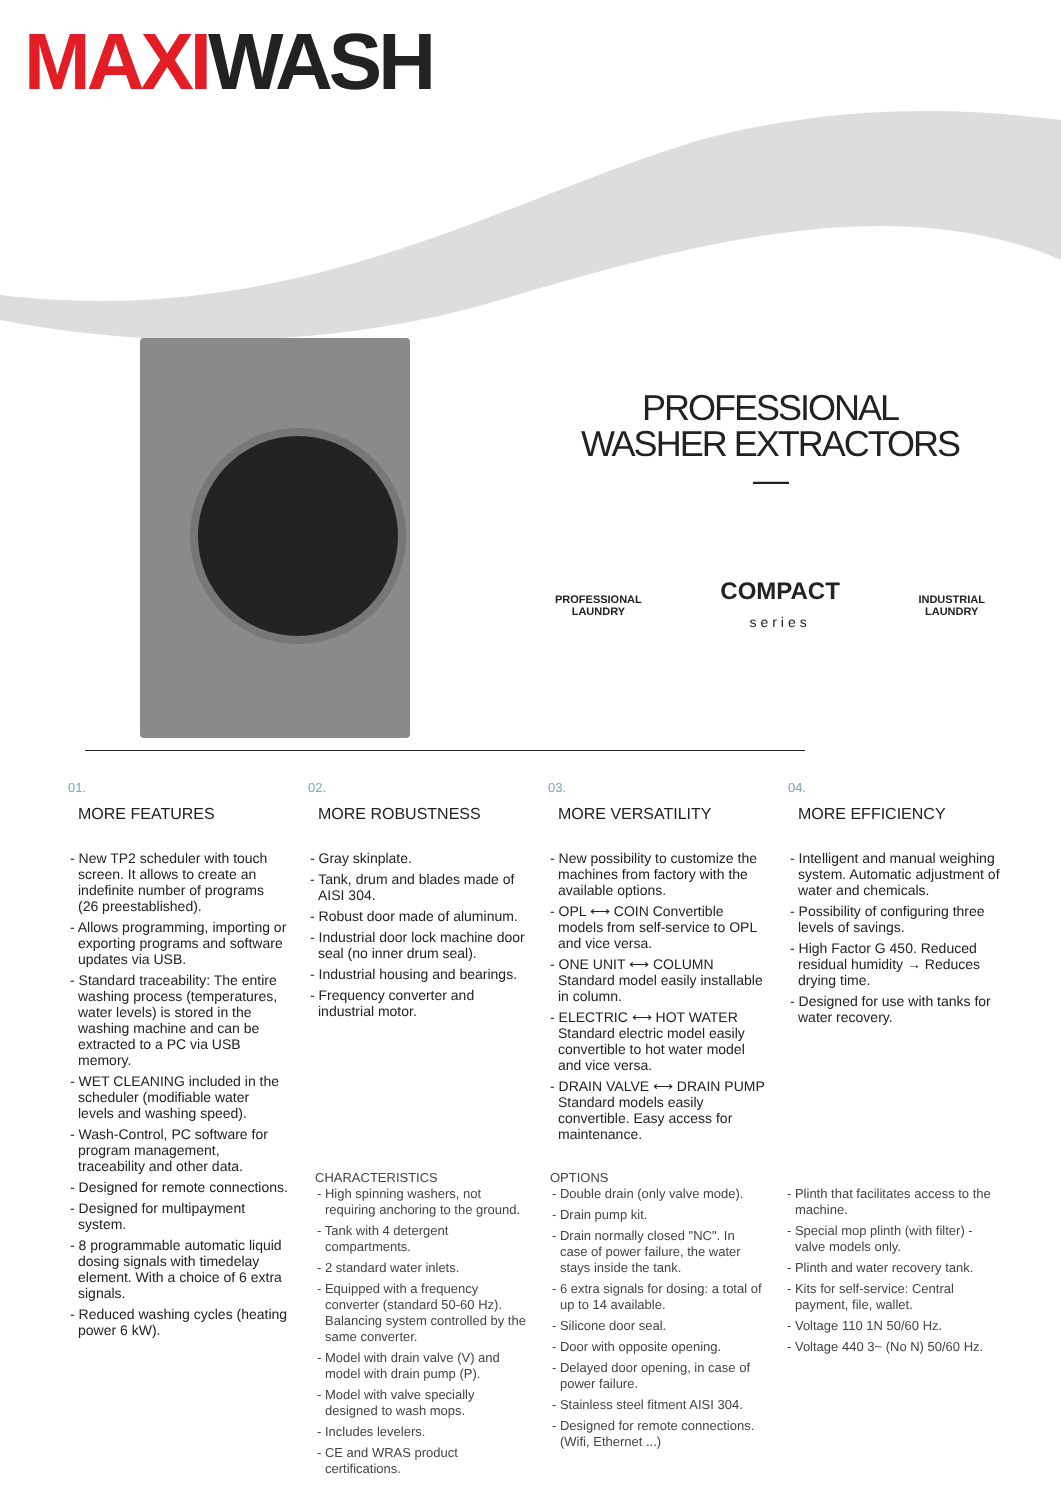MAXIWASH
PROFESSIONAL
WASHER EXTRACTORS
—
PROFESSIONAL
LAUNDRY
COMPACT
series
INDUSTRIAL
LAUNDRY
01.
MORE FEATURES
- New TP2 scheduler with touch screen. It allows to create an indefinite number of programs (26 preestablished).
- Allows programming, importing or exporting programs and software updates via USB.
- Standard traceability: The entire washing process (temperatures, water levels) is stored in the washing machine and can be extracted to a PC via USB memory.
- WET CLEANING included in the scheduler (modifiable water levels and washing speed).
- Wash-Control, PC software for program management, traceability and other data.
- Designed for remote connections.
- Designed for multipayment system.
- 8 programmable automatic liquid dosing signals with timedelay element. With a choice of 6 extra signals.
- Reduced washing cycles (heating power 6 kW).
02.
MORE ROBUSTNESS
- Gray skinplate.
- Tank, drum and blades made of AISI 304.
- Robust door made of aluminum.
- Industrial door lock machine door seal (no inner drum seal).
- Industrial housing and bearings.
- Frequency converter and industrial motor.
03.
MORE VERSATILITY
- New possibility to customize the machines from factory with the available options.
- OPL ⟷ COIN Convertible models from self-service to OPL and vice versa.
- ONE UNIT ⟷ COLUMN Standard model easily installable in column.
- ELECTRIC ⟷ HOT WATER Standard electric model easily convertible to hot water model and vice versa.
- DRAIN VALVE ⟷ DRAIN PUMP Standard models easily convertible. Easy access for maintenance.
04.
MORE EFFICIENCY
- Intelligent and manual weighing system. Automatic adjustment of water and chemicals.
- Possibility of configuring three levels of savings.
- High Factor G 450. Reduced residual humidity → Reduces drying time.
- Designed for use with tanks for water recovery.
CHARACTERISTICS
- High spinning washers, not requiring anchoring to the ground.
- Tank with 4 detergent compartments.
- 2 standard water inlets.
- Equipped with a frequency converter (standard 50-60 Hz). Balancing system controlled by the same converter.
- Model with drain valve (V) and model with drain pump (P).
- Model with valve specially designed to wash mops.
- Includes levelers.
- CE and WRAS product certifications.
OPTIONS
- Double drain (only valve mode).
- Drain pump kit.
- Drain normally closed "NC". In case of power failure, the water stays inside the tank.
- 6 extra signals for dosing: a total of up to 14 available.
- Silicone door seal.
- Door with opposite opening.
- Delayed door opening, in case of power failure.
- Stainless steel fitment AISI 304.
- Designed for remote connections. (Wifi, Ethernet ...)
- Plinth that facilitates access to the machine.
- Special mop plinth (with filter) - valve models only.
- Plinth and water recovery tank.
- Kits for self-service: Central payment, file, wallet.
- Voltage 110 1N 50/60 Hz.
- Voltage 440 3~ (No N) 50/60 Hz.